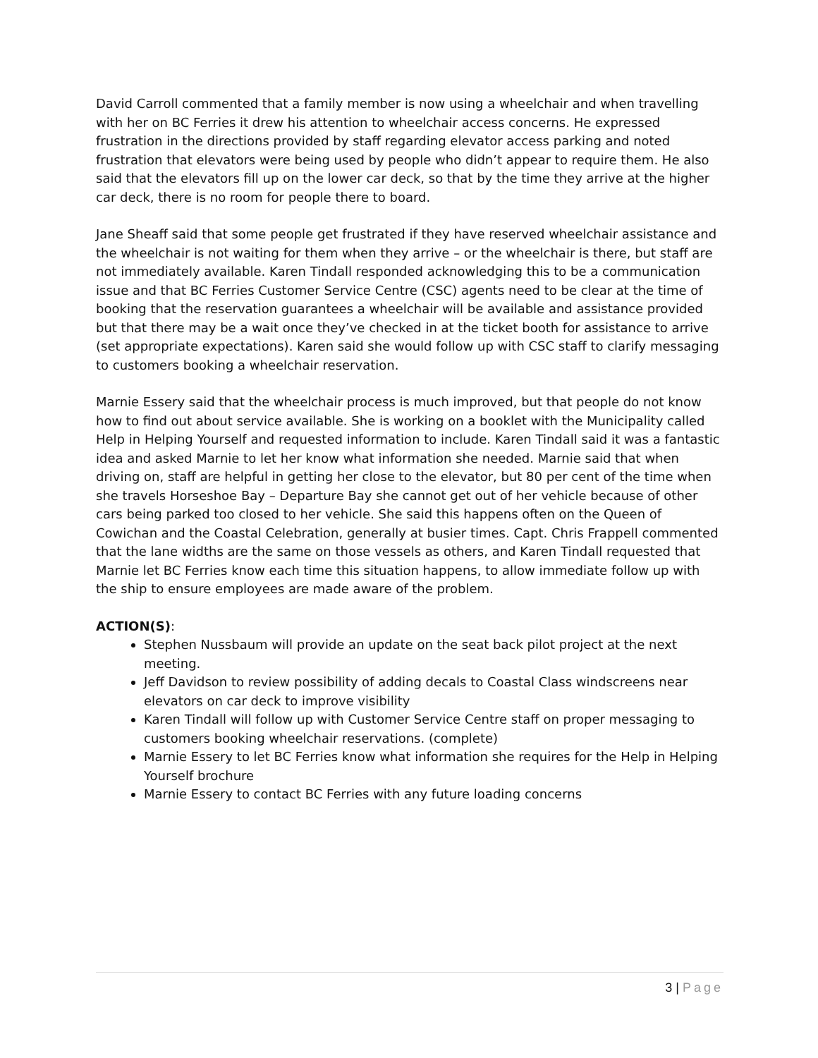David Carroll commented that a family member is now using a wheelchair and when travelling with her on BC Ferries it drew his attention to wheelchair access concerns. He expressed frustration in the directions provided by staff regarding elevator access parking and noted frustration that elevators were being used by people who didn’t appear to require them. He also said that the elevators fill up on the lower car deck, so that by the time they arrive at the higher car deck, there is no room for people there to board.
Jane Sheaff said that some people get frustrated if they have reserved wheelchair assistance and the wheelchair is not waiting for them when they arrive – or the wheelchair is there, but staff are not immediately available. Karen Tindall responded acknowledging this to be a communication issue and that BC Ferries Customer Service Centre (CSC) agents need to be clear at the time of booking that the reservation guarantees a wheelchair will be available and assistance provided but that there may be a wait once they’ve checked in at the ticket booth for assistance to arrive (set appropriate expectations). Karen said she would follow up with CSC staff to clarify messaging to customers booking a wheelchair reservation.
Marnie Essery said that the wheelchair process is much improved, but that people do not know how to find out about service available. She is working on a booklet with the Municipality called Help in Helping Yourself and requested information to include. Karen Tindall said it was a fantastic idea and asked Marnie to let her know what information she needed. Marnie said that when driving on, staff are helpful in getting her close to the elevator, but 80 per cent of the time when she travels Horseshoe Bay – Departure Bay she cannot get out of her vehicle because of other cars being parked too closed to her vehicle. She said this happens often on the Queen of Cowichan and the Coastal Celebration, generally at busier times. Capt. Chris Frappell commented that the lane widths are the same on those vessels as others, and Karen Tindall requested that Marnie let BC Ferries know each time this situation happens, to allow immediate follow up with the ship to ensure employees are made aware of the problem.
ACTION(S):
Stephen Nussbaum will provide an update on the seat back pilot project at the next meeting.
Jeff Davidson to review possibility of adding decals to Coastal Class windscreens near elevators on car deck to improve visibility
Karen Tindall will follow up with Customer Service Centre staff on proper messaging to customers booking wheelchair reservations. (complete)
Marnie Essery to let BC Ferries know what information she requires for the Help in Helping Yourself brochure
Marnie Essery to contact BC Ferries with any future loading concerns
3 | Page